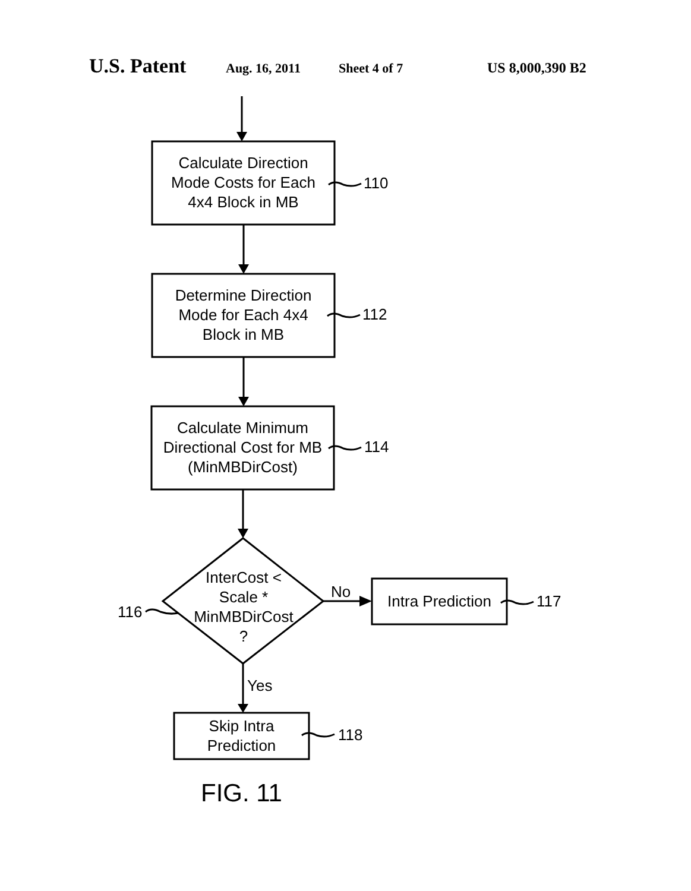U.S. Patent Aug. 16, 2011 Sheet 4 of 7 US 8,000,390 B2
Calculate Direction
Mode Costs for Each
4x4 Block in MB
110
Determine Direction
Mode for Each 4x4
Block in MB
112
Calculate Minimum
Directional Cost for MB
(MinMBDirCost)
114
InterCost <
Scale *
MinMBDirCost
?
116
No
Intra Prediction
117
Yes
Skip Intra
Prediction
118
FIG. 11